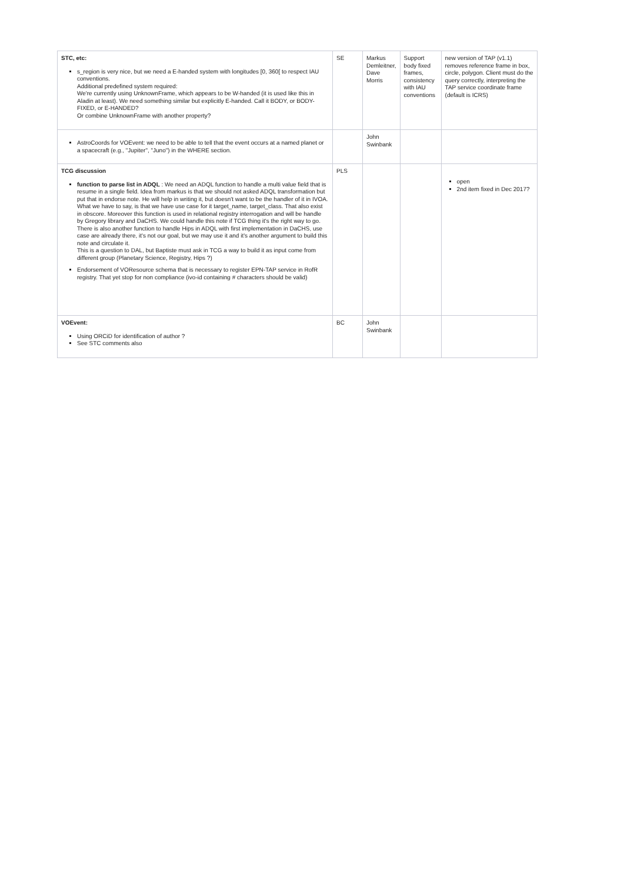| STC, etc: s_region is very nice, but we need a E-handed system with longitudes [0, 360[ to respect IAU conventions. Additional predefined system required: We're currently using UnknownFrame, which appears to be W-handed (it is used like this in Aladin at least). We need something similar but explicitly E-handed. Call it BODY, or BODY-FIXED, or E-HANDED? Or combine UnknownFrame with another property? | SE | Markus Demleitner, Dave Morris | Support body fixed frames, consistency with IAU conventions | new version of TAP (v1.1) removes reference frame in box, circle, polygon. Client must do the query correctly, interpreting the TAP service coordinate frame (default is ICRS) |
| AstroCoords for VOEvent: we need to be able to tell that the event occurs at a named planet or a spacecraft (e.g., "Jupiter", "Juno") in the WHERE section. | | John Swinbank | | |
| TCG discussion function to parse list in ADQL : We need an ADQL function to handle a multi value field that is resume in a single field. Idea from markus is that we should not asked ADQL transformation but put that in endorse note. He will help in writing it, but doesn't want to be the handler of it in IVOA. What we have to say, is that we have use case for it target_name, target_class. That also exist in obscore. Moreover this function is used in relational registry interrogation and will be handle by Gregory library and DaCHS. We could handle this note if TCG thing it's the right way to go. There is also another function to handle Hips in ADQL with first implementation in DaCHS, use case are already there, it's not our goal, but we may use it and it's another argument to build this note and circulate it. This is a question to DAL, but Baptiste must ask in TCG a way to build it as input come from different group (Planetary Science, Registry, Hips ?) Endorsement of VOResource schema that is necessary to register EPN-TAP service in RofR registry. That yet stop for non compliance (ivo-id containing # characters should be valid) | PLS | | | open 2nd item fixed in Dec 2017? |
| VOEvent: Using ORCiD for identification of author ? See STC comments also | BC | John Swinbank | | |